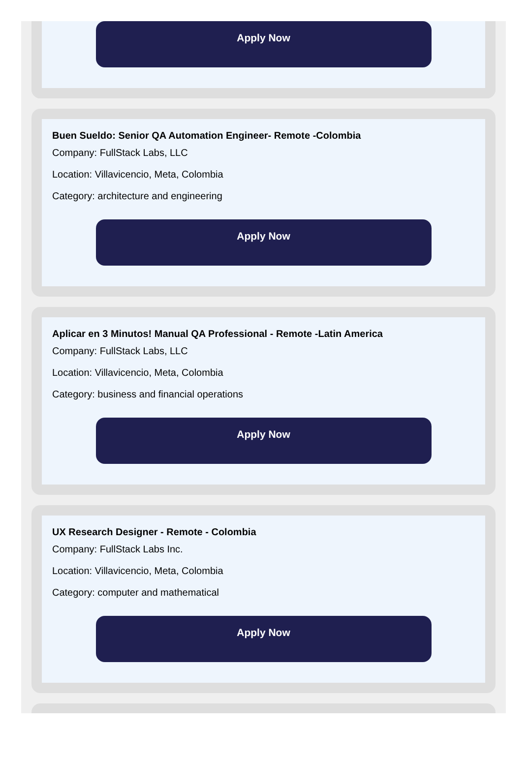Apply Now
Buen Sueldo: Senior QA Automation Engineer- Remote -Colombia
Company: FullStack Labs, LLC
Location: Villavicencio, Meta, Colombia
Category: architecture and engineering
Apply Now
Aplicar en 3 Minutos! Manual QA Professional - Remote -Latin America
Company: FullStack Labs, LLC
Location: Villavicencio, Meta, Colombia
Category: business and financial operations
Apply Now
UX Research Designer - Remote - Colombia
Company: FullStack Labs Inc.
Location: Villavicencio, Meta, Colombia
Category: computer and mathematical
Apply Now